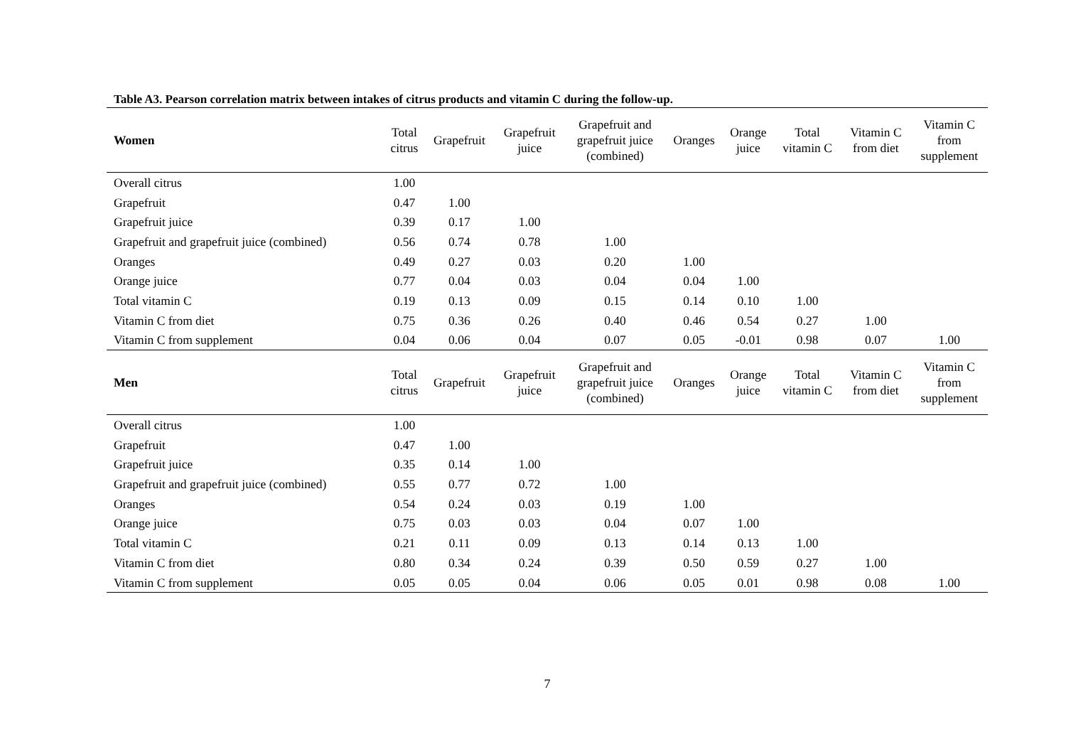Table A3. Pearson correlation matrix between intakes of citrus products and vitamin C during the follow-up.
| Women | Total citrus | Grapefruit | Grapefruit juice | Grapefruit and grapefruit juice (combined) | Oranges | Orange juice | Total vitamin C | Vitamin C from diet | Vitamin C from supplement |
| --- | --- | --- | --- | --- | --- | --- | --- | --- | --- |
| Overall citrus | 1.00 | | | | | | | | |
| Grapefruit | 0.47 | 1.00 | | | | | | | |
| Grapefruit juice | 0.39 | 0.17 | 1.00 | | | | | | |
| Grapefruit and grapefruit juice (combined) | 0.56 | 0.74 | 0.78 | 1.00 | | | | | |
| Oranges | 0.49 | 0.27 | 0.03 | 0.20 | 1.00 | | | | |
| Orange juice | 0.77 | 0.04 | 0.03 | 0.04 | 0.04 | 1.00 | | | |
| Total vitamin C | 0.19 | 0.13 | 0.09 | 0.15 | 0.14 | 0.10 | 1.00 | | |
| Vitamin C from diet | 0.75 | 0.36 | 0.26 | 0.40 | 0.46 | 0.54 | 0.27 | 1.00 | |
| Vitamin C from supplement | 0.04 | 0.06 | 0.04 | 0.07 | 0.05 | -0.01 | 0.98 | 0.07 | 1.00 |
| Men | Total citrus | Grapefruit | Grapefruit juice | Grapefruit and grapefruit juice (combined) | Oranges | Orange juice | Total vitamin C | Vitamin C from diet | Vitamin C from supplement |
| Overall citrus | 1.00 | | | | | | | | |
| Grapefruit | 0.47 | 1.00 | | | | | | | |
| Grapefruit juice | 0.35 | 0.14 | 1.00 | | | | | | |
| Grapefruit and grapefruit juice (combined) | 0.55 | 0.77 | 0.72 | 1.00 | | | | | |
| Oranges | 0.54 | 0.24 | 0.03 | 0.19 | 1.00 | | | | |
| Orange juice | 0.75 | 0.03 | 0.03 | 0.04 | 0.07 | 1.00 | | | |
| Total vitamin C | 0.21 | 0.11 | 0.09 | 0.13 | 0.14 | 0.13 | 1.00 | | |
| Vitamin C from diet | 0.80 | 0.34 | 0.24 | 0.39 | 0.50 | 0.59 | 0.27 | 1.00 | |
| Vitamin C from supplement | 0.05 | 0.05 | 0.04 | 0.06 | 0.05 | 0.01 | 0.98 | 0.08 | 1.00 |
7